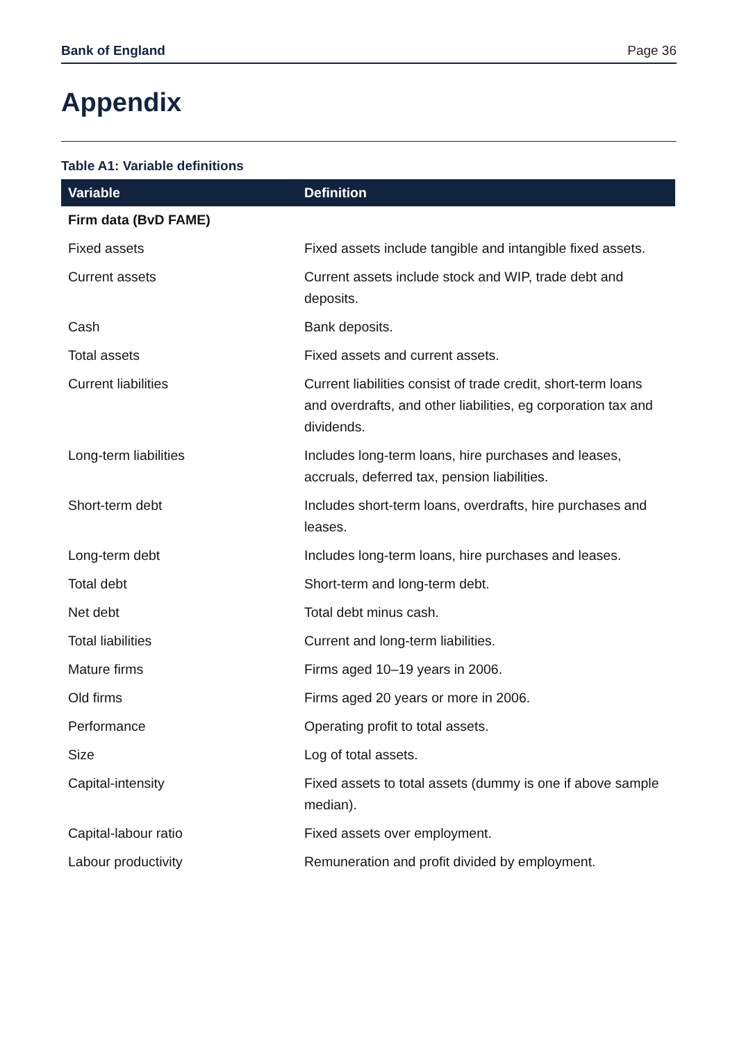Bank of England Page 36
Appendix
Table A1: Variable definitions
| Variable | Definition |
| --- | --- |
| Firm data (BvD FAME) | |
| Fixed assets | Fixed assets include tangible and intangible fixed assets. |
| Current assets | Current assets include stock and WIP, trade debt and deposits. |
| Cash | Bank deposits. |
| Total assets | Fixed assets and current assets. |
| Current liabilities | Current liabilities consist of trade credit, short-term loans and overdrafts, and other liabilities, eg corporation tax and dividends. |
| Long-term liabilities | Includes long-term loans, hire purchases and leases, accruals, deferred tax, pension liabilities. |
| Short-term debt | Includes short-term loans, overdrafts, hire purchases and leases. |
| Long-term debt | Includes long-term loans, hire purchases and leases. |
| Total debt | Short-term and long-term debt. |
| Net debt | Total debt minus cash. |
| Total liabilities | Current and long-term liabilities. |
| Mature firms | Firms aged 10–19 years in 2006. |
| Old firms | Firms aged 20 years or more in 2006. |
| Performance | Operating profit to total assets. |
| Size | Log of total assets. |
| Capital-intensity | Fixed assets to total assets (dummy is one if above sample median). |
| Capital-labour ratio | Fixed assets over employment. |
| Labour productivity | Remuneration and profit divided by employment. |